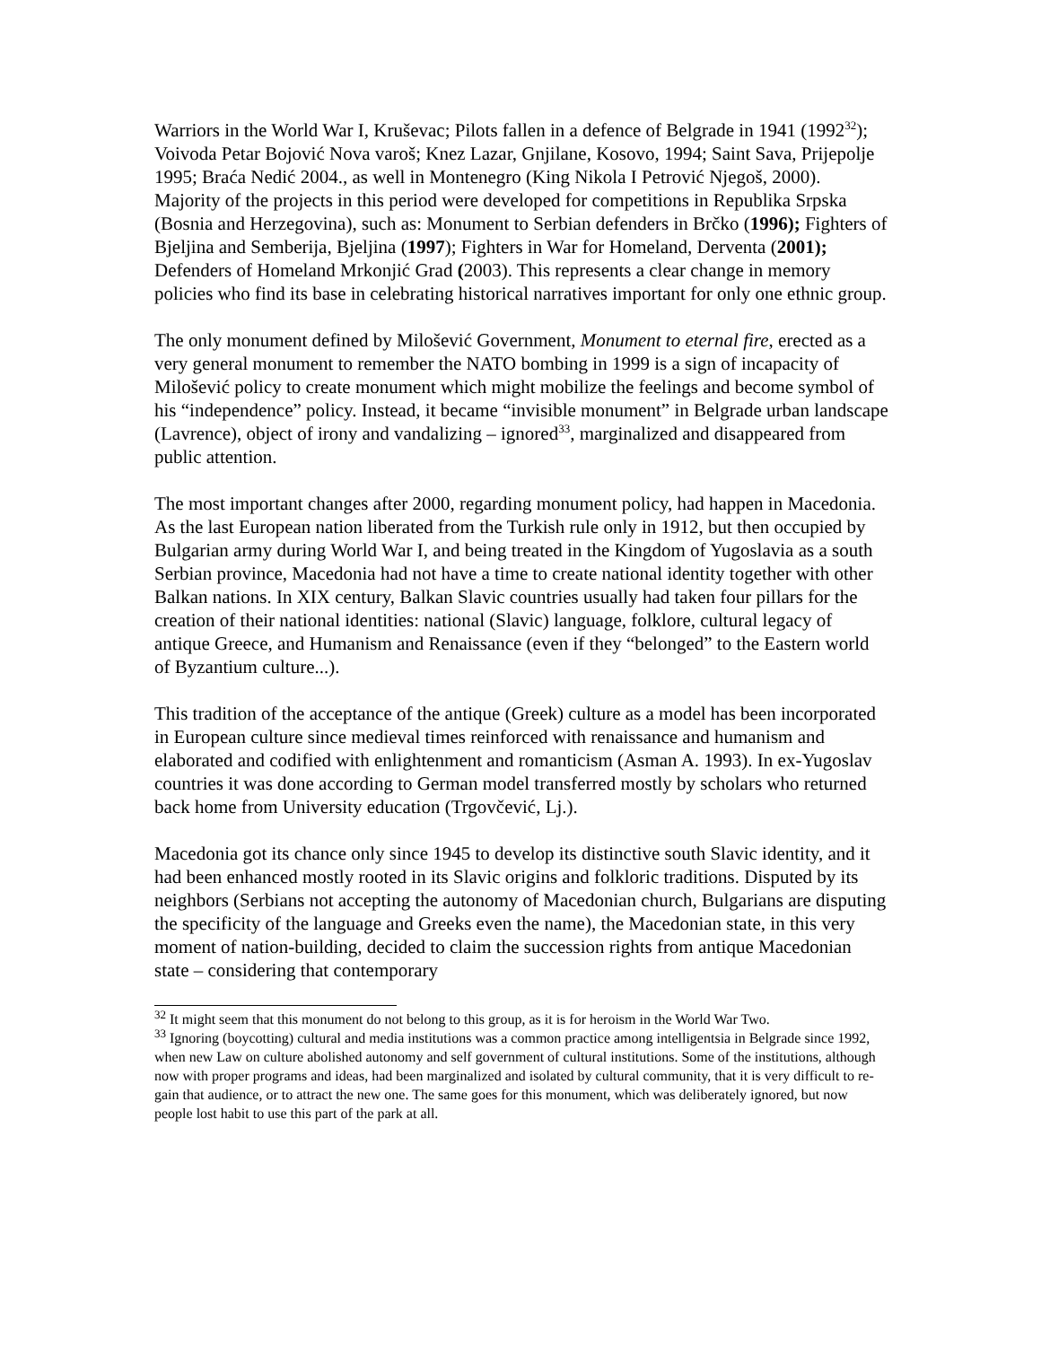Warriors in the World War I, Kruševac; Pilots fallen in a defence of Belgrade in 1941 (1992<sup>32</sup>); Voivoda Petar Bojović Nova varoš; Knez Lazar, Gnjilane, Kosovo, 1994; Saint Sava, Prijepolje 1995; Braća Nedić 2004., as well in Montenegro (King Nikola I Petrović Njegoš, 2000). Majority of the projects in this period were developed for competitions in Republika Srpska (Bosnia and Herzegovina), such as: Monument to Serbian defenders in Brčko (1996); Fighters of Bjeljina and Semberija, Bjeljina (1997); Fighters in War for Homeland, Derventa (2001); Defenders of Homeland Mrkonjić Grad (2003). This represents a clear change in memory policies who find its base in celebrating historical narratives important for only one ethnic group.
The only monument defined by Milošević Government, Monument to eternal fire, erected as a very general monument to remember the NATO bombing in 1999 is a sign of incapacity of Milošević policy to create monument which might mobilize the feelings and become symbol of his “independence” policy. Instead, it became “invisible monument” in Belgrade urban landscape (Lavrence), object of irony and vandalizing – ignored<sup>33</sup>, marginalized and disappeared from public attention.
The most important changes after 2000, regarding monument policy, had happen in Macedonia. As the last European nation liberated from the Turkish rule only in 1912, but then occupied by Bulgarian army during World War I, and being treated in the Kingdom of Yugoslavia as a south Serbian province, Macedonia had not have a time to create national identity together with other Balkan nations. In XIX century, Balkan Slavic countries usually had taken four pillars for the creation of their national identities: national (Slavic) language, folklore, cultural legacy of antique Greece, and Humanism and Renaissance (even if they “belonged” to the Eastern world of Byzantium culture...).
This tradition of the acceptance of the antique (Greek) culture as a model has been incorporated in European culture since medieval times reinforced with renaissance and humanism and elaborated and codified with enlightenment and romanticism (Asman A. 1993). In ex-Yugoslav countries it was done according to German model transferred mostly by scholars who returned back home from University education (Trgovčević, Lj.).
Macedonia got its chance only since 1945 to develop its distinctive south Slavic identity, and it had been enhanced mostly rooted in its Slavic origins and folkloric traditions. Disputed by its neighbors (Serbians not accepting the autonomy of Macedonian church, Bulgarians are disputing the specificity of the language and Greeks even the name), the Macedonian state, in this very moment of nation-building, decided to claim the succession rights from antique Macedonian state – considering that contemporary
<sup>32</sup> It might seem that this monument do not belong to this group, as it is for heroism in the World War Two.
<sup>33</sup> Ignoring (boycotting) cultural and media institutions was a common practice among intelligentsia in Belgrade since 1992, when new Law on culture abolished autonomy and self government of cultural institutions. Some of the institutions, although now with proper programs and ideas, had been marginalized and isolated by cultural community, that it is very difficult to re-gain that audience, or to attract the new one. The same goes for this monument, which was deliberately ignored, but now people lost habit to use this part of the park at all.